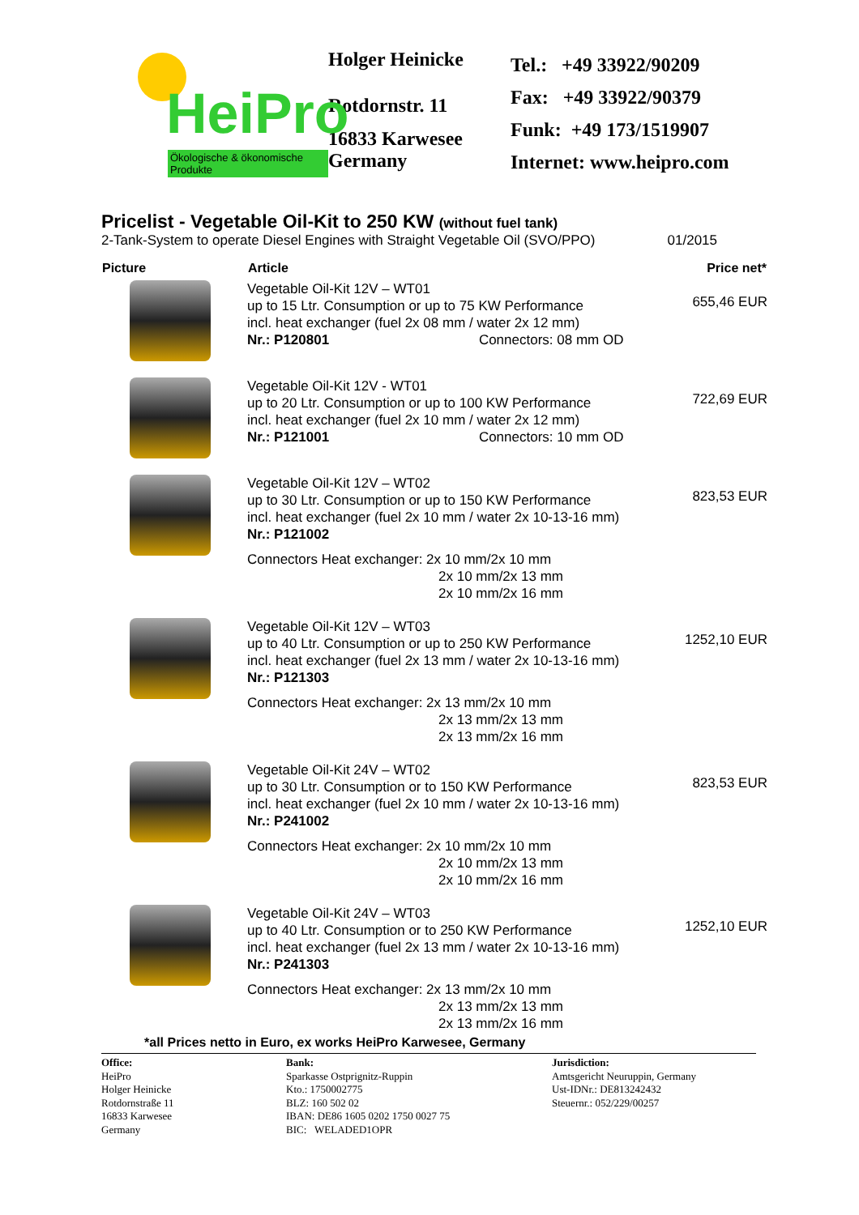HeiPro
Ökologische & ökonomische Produkte
Holger Heinicke
Rotdornstr. 11
16833 Karwesee
Germany
Tel.: +49 33922/90209
Fax: +49 33922/90379
Funk: +49 173/1519907
Internet: www.heipro.com
Pricelist - Vegetable Oil-Kit to 250 KW (without fuel tank)
2-Tank-System to operate Diesel Engines with Straight Vegetable Oil (SVO/PPO) 01/2015
| Picture | Article | Price net* |
| --- | --- | --- |
| | Vegetable Oil-Kit 12V – WT01 up to 15 Ltr. Consumption or up to 75 KW Performance incl. heat exchanger (fuel 2x 08 mm / water 2x 12 mm) Nr.: P120801 Connectors: 08 mm OD | 655,46 EUR |
| | Vegetable Oil-Kit 12V - WT01 up to 20 Ltr. Consumption or up to 100 KW Performance incl. heat exchanger (fuel 2x 10 mm / water 2x 12 mm) Nr.: P121001 Connectors: 10 mm OD | 722,69 EUR |
| | Vegetable Oil-Kit 12V – WT02 up to 30 Ltr. Consumption or up to 150 KW Performance incl. heat exchanger (fuel 2x 10 mm / water 2x 10-13-16 mm) Nr.: P121002 Connectors Heat exchanger: 2x 10 mm/2x 10 mm 2x 10 mm/2x 13 mm 2x 10 mm/2x 16 mm | 823,53 EUR |
| | Vegetable Oil-Kit 12V – WT03 up to 40 Ltr. Consumption or up to 250 KW Performance incl. heat exchanger (fuel 2x 13 mm / water 2x 10-13-16 mm) Nr.: P121303 Connectors Heat exchanger: 2x 13 mm/2x 10 mm 2x 13 mm/2x 13 mm 2x 13 mm/2x 16 mm | 1252,10 EUR |
| | Vegetable Oil-Kit 24V – WT02 up to 30 Ltr. Consumption or to 150 KW Performance incl. heat exchanger (fuel 2x 10 mm / water 2x 10-13-16 mm) Nr.: P241002 Connectors Heat exchanger: 2x 10 mm/2x 10 mm 2x 10 mm/2x 13 mm 2x 10 mm/2x 16 mm | 823,53 EUR |
| | Vegetable Oil-Kit 24V – WT03 up to 40 Ltr. Consumption or to 250 KW Performance incl. heat exchanger (fuel 2x 13 mm / water 2x 10-13-16 mm) Nr.: P241303 Connectors Heat exchanger: 2x 13 mm/2x 10 mm 2x 13 mm/2x 13 mm 2x 13 mm/2x 16 mm | 1252,10 EUR |
*all Prices netto in Euro, ex works HeiPro Karwesee, Germany
Office:
HeiPro
Holger Heinicke
Rotdornstraße 11
16833 Karwesee
Germany
Bank:
Sparkasse Ostprignitz-Ruppin
Kto.: 1750002775
BLZ: 160 502 02
IBAN: DE86 1605 0202 1750 0027 75
BIC: WELADED1OPR
Jurisdiction:
Amtsgericht Neuruppin, Germany
Ust-IDNr.: DE813242432
Steuernr.: 052/229/00257